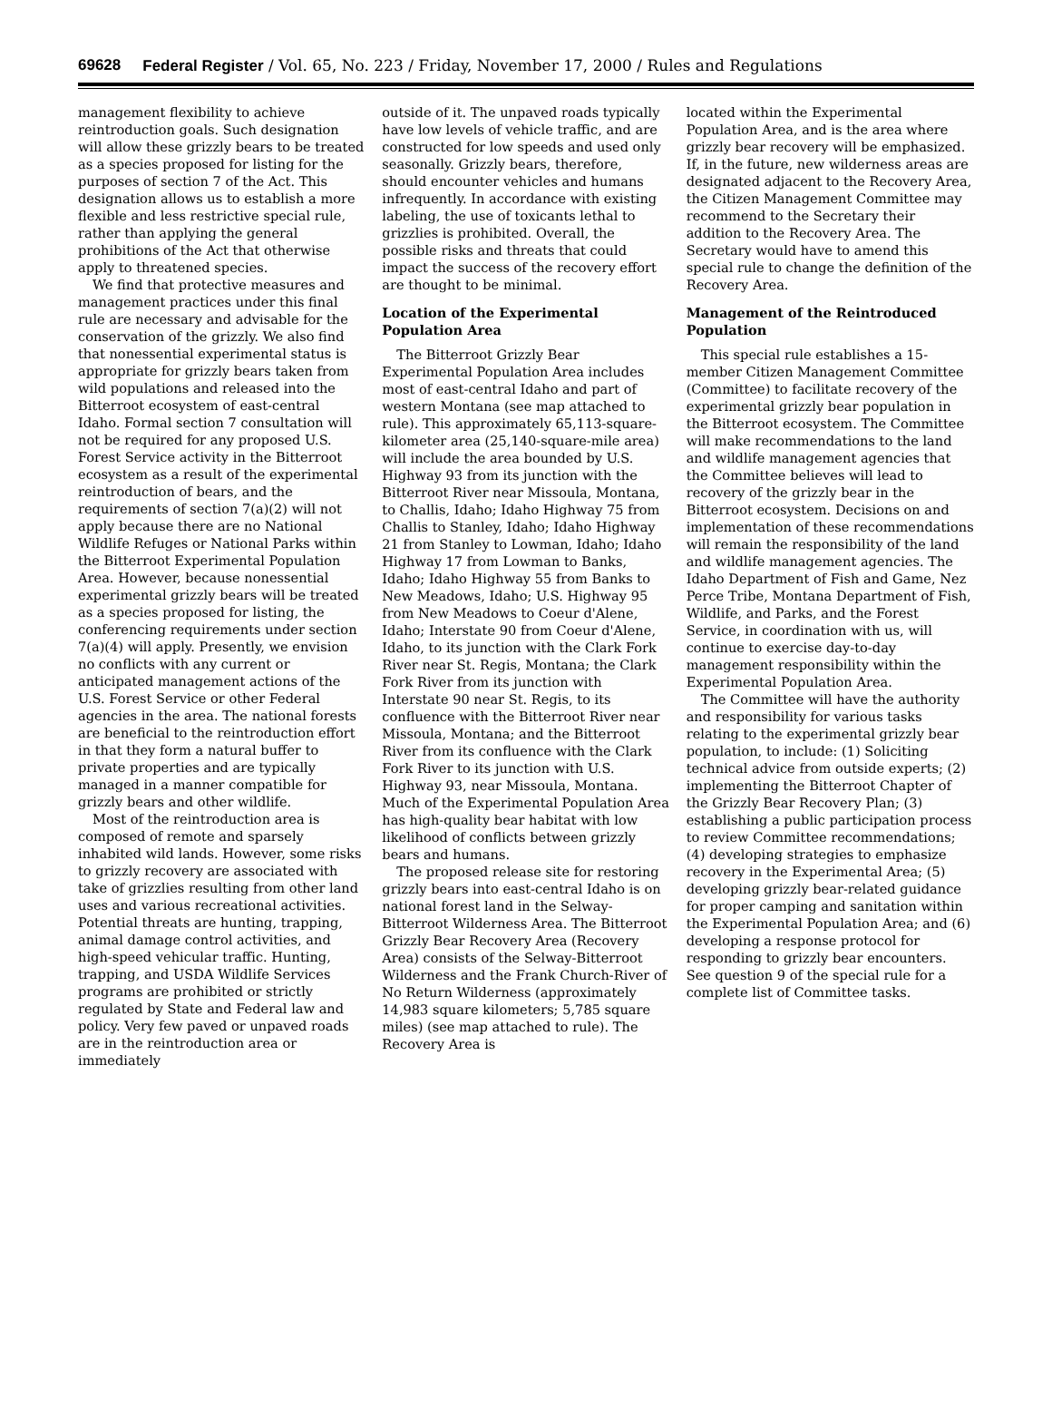69628 Federal Register / Vol. 65, No. 223 / Friday, November 17, 2000 / Rules and Regulations
management flexibility to achieve reintroduction goals. Such designation will allow these grizzly bears to be treated as a species proposed for listing for the purposes of section 7 of the Act. This designation allows us to establish a more flexible and less restrictive special rule, rather than applying the general prohibitions of the Act that otherwise apply to threatened species.
We find that protective measures and management practices under this final rule are necessary and advisable for the conservation of the grizzly. We also find that nonessential experimental status is appropriate for grizzly bears taken from wild populations and released into the Bitterroot ecosystem of east-central Idaho. Formal section 7 consultation will not be required for any proposed U.S. Forest Service activity in the Bitterroot ecosystem as a result of the experimental reintroduction of bears, and the requirements of section 7(a)(2) will not apply because there are no National Wildlife Refuges or National Parks within the Bitterroot Experimental Population Area. However, because nonessential experimental grizzly bears will be treated as a species proposed for listing, the conferencing requirements under section 7(a)(4) will apply. Presently, we envision no conflicts with any current or anticipated management actions of the U.S. Forest Service or other Federal agencies in the area. The national forests are beneficial to the reintroduction effort in that they form a natural buffer to private properties and are typically managed in a manner compatible for grizzly bears and other wildlife.
Most of the reintroduction area is composed of remote and sparsely inhabited wild lands. However, some risks to grizzly recovery are associated with take of grizzlies resulting from other land uses and various recreational activities. Potential threats are hunting, trapping, animal damage control activities, and high-speed vehicular traffic. Hunting, trapping, and USDA Wildlife Services programs are prohibited or strictly regulated by State and Federal law and policy. Very few paved or unpaved roads are in the reintroduction area or immediately
outside of it. The unpaved roads typically have low levels of vehicle traffic, and are constructed for low speeds and used only seasonally. Grizzly bears, therefore, should encounter vehicles and humans infrequently. In accordance with existing labeling, the use of toxicants lethal to grizzlies is prohibited. Overall, the possible risks and threats that could impact the success of the recovery effort are thought to be minimal.
Location of the Experimental Population Area
The Bitterroot Grizzly Bear Experimental Population Area includes most of east-central Idaho and part of western Montana (see map attached to rule). This approximately 65,113-square-kilometer area (25,140-square-mile area) will include the area bounded by U.S. Highway 93 from its junction with the Bitterroot River near Missoula, Montana, to Challis, Idaho; Idaho Highway 75 from Challis to Stanley, Idaho; Idaho Highway 21 from Stanley to Lowman, Idaho; Idaho Highway 17 from Lowman to Banks, Idaho; Idaho Highway 55 from Banks to New Meadows, Idaho; U.S. Highway 95 from New Meadows to Coeur d'Alene, Idaho; Interstate 90 from Coeur d'Alene, Idaho, to its junction with the Clark Fork River near St. Regis, Montana; the Clark Fork River from its junction with Interstate 90 near St. Regis, to its confluence with the Bitterroot River near Missoula, Montana; and the Bitterroot River from its confluence with the Clark Fork River to its junction with U.S. Highway 93, near Missoula, Montana. Much of the Experimental Population Area has high-quality bear habitat with low likelihood of conflicts between grizzly bears and humans.
The proposed release site for restoring grizzly bears into east-central Idaho is on national forest land in the Selway-Bitterroot Wilderness Area. The Bitterroot Grizzly Bear Recovery Area (Recovery Area) consists of the Selway-Bitterroot Wilderness and the Frank Church-River of No Return Wilderness (approximately 14,983 square kilometers; 5,785 square miles) (see map attached to rule). The Recovery Area is
located within the Experimental Population Area, and is the area where grizzly bear recovery will be emphasized. If, in the future, new wilderness areas are designated adjacent to the Recovery Area, the Citizen Management Committee may recommend to the Secretary their addition to the Recovery Area. The Secretary would have to amend this special rule to change the definition of the Recovery Area.
Management of the Reintroduced Population
This special rule establishes a 15-member Citizen Management Committee (Committee) to facilitate recovery of the experimental grizzly bear population in the Bitterroot ecosystem. The Committee will make recommendations to the land and wildlife management agencies that the Committee believes will lead to recovery of the grizzly bear in the Bitterroot ecosystem. Decisions on and implementation of these recommendations will remain the responsibility of the land and wildlife management agencies. The Idaho Department of Fish and Game, Nez Perce Tribe, Montana Department of Fish, Wildlife, and Parks, and the Forest Service, in coordination with us, will continue to exercise day-to-day management responsibility within the Experimental Population Area.
The Committee will have the authority and responsibility for various tasks relating to the experimental grizzly bear population, to include: (1) Soliciting technical advice from outside experts; (2) implementing the Bitterroot Chapter of the Grizzly Bear Recovery Plan; (3) establishing a public participation process to review Committee recommendations; (4) developing strategies to emphasize recovery in the Experimental Area; (5) developing grizzly bear-related guidance for proper camping and sanitation within the Experimental Population Area; and (6) developing a response protocol for responding to grizzly bear encounters. See question 9 of the special rule for a complete list of Committee tasks.